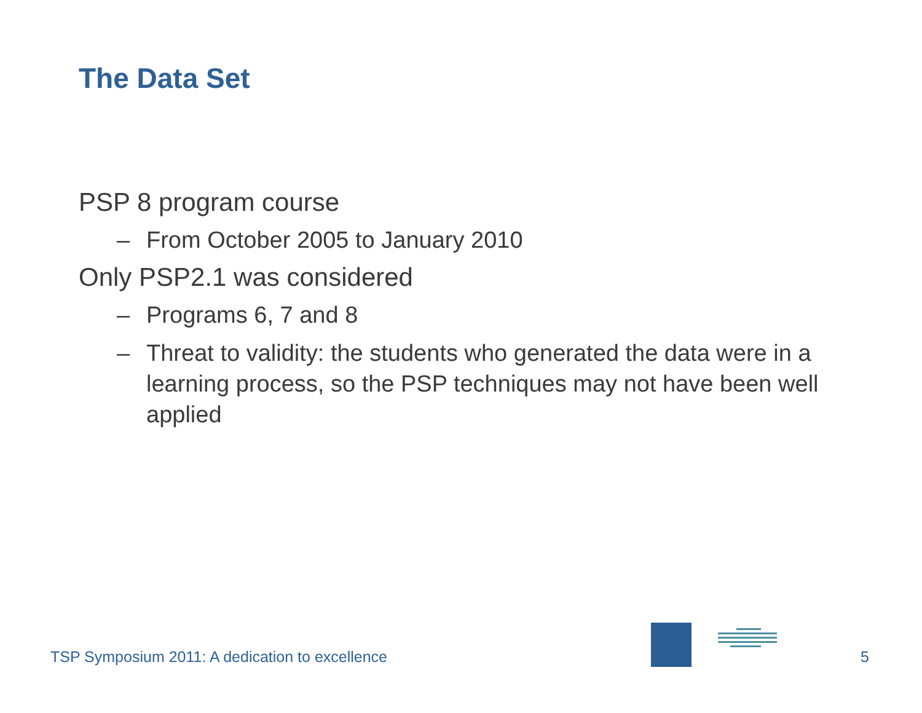The Data Set
PSP 8 program course
– From October 2005 to January 2010
Only PSP2.1 was considered
– Programs 6, 7 and 8
– Threat to validity: the students who generated the data were in a learning process, so the PSP techniques may not have been well applied
TSP Symposium 2011: A dedication to excellence
5